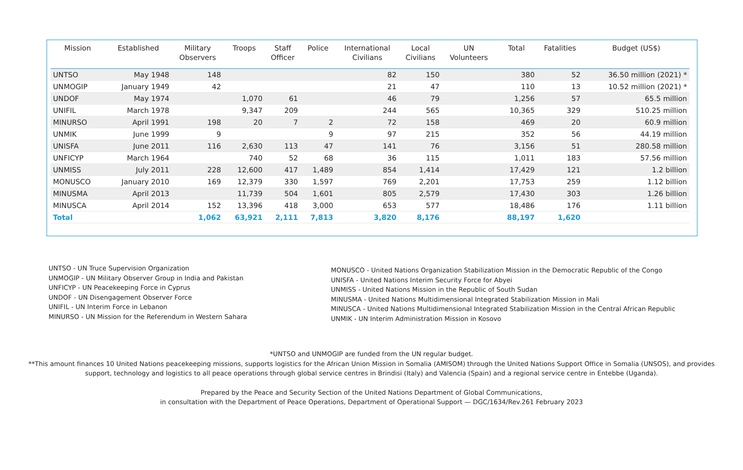| Mission | Established | Military Observers | Troops | Staff Officer | Police | International Civilians | Local Civilians | UN Volunteers | Total | Fatalities | Budget (US$) |
| --- | --- | --- | --- | --- | --- | --- | --- | --- | --- | --- | --- |
| UNTSO | May 1948 | 148 | | | | 82 | 150 | | 380 | 52 | 36.50 million (2021) * |
| UNMOGIP | January 1949 | 42 | | | | 21 | 47 | | 110 | 13 | 10.52 million (2021) * |
| UNDOF | May 1974 | | 1,070 | 61 | | 46 | 79 | | 1,256 | 57 | 65.5 million |
| UNIFIL | March 1978 | | 9,347 | 209 | | 244 | 565 | | 10,365 | 329 | 510.25 million |
| MINURSO | April 1991 | 198 | 20 | 7 | 2 | 72 | 158 | | 469 | 20 | 60.9 million |
| UNMIK | June 1999 | 9 | | | 9 | 97 | 215 | | 352 | 56 | 44.19 million |
| UNISFA | June 2011 | 116 | 2,630 | 113 | 47 | 141 | 76 | | 3,156 | 51 | 280.58 million |
| UNFICYP | March 1964 | | 740 | 52 | 68 | 36 | 115 | | 1,011 | 183 | 57.56 million |
| UNMISS | July 2011 | 228 | 12,600 | 417 | 1,489 | 854 | 1,414 | | 17,429 | 121 | 1.2 billion |
| MONUSCO | January 2010 | 169 | 12,379 | 330 | 1,597 | 769 | 2,201 | | 17,753 | 259 | 1.12 billion |
| MINUSMA | April 2013 | | 11,739 | 504 | 1,601 | 805 | 2,579 | | 17,430 | 303 | 1.26 billion |
| MINUSCA | April 2014 | 152 | 13,396 | 418 | 3,000 | 653 | 577 | | 18,486 | 176 | 1.11 billion |
| Total | | 1,062 | 63,921 | 2,111 | 7,813 | 3,820 | 8,176 | | 88,197 | 1,620 | |
UNTSO - UN Truce Supervision Organization
UNMOGIP - UN Military Observer Group in India and Pakistan
UNFICYP - UN Peacekeeping Force in Cyprus
UNDOF - UN Disengagement Observer Force
UNIFIL - UN Interim Force in Lebanon
MINURSO - UN Mission for the Referendum in Western Sahara
MONUSCO - United Nations Organization Stabilization Mission in the Democratic Republic of the Congo
UNISFA - United Nations Interim Security Force for Abyei
UNMISS - United Nations Mission in the Republic of South Sudan
MINUSMA - United Nations Multidimensional Integrated Stabilization Mission in Mali
MINUSCA - United Nations Multidimensional Integrated Stabilization Mission in the Central African Republic
UNMIK - UN Interim Administration Mission in Kosovo
*UNTSO and UNMOGIP are funded from the UN regular budget.
**This amount finances 10 United Nations peacekeeping missions, supports logistics for the African Union Mission in Somalia (AMISOM) through the United Nations Support Office in Somalia (UNSOS), and provides
support, technology and logistics to all peace operations through global service centres in Brindisi (Italy) and Valencia (Spain) and a regional service centre in Entebbe (Uganda).
Prepared by the Peace and Security Section of the United Nations Department of Global Communications,
in consultation with the Department of Peace Operations, Department of Operational Support — DGC/1634/Rev.261 February 2023